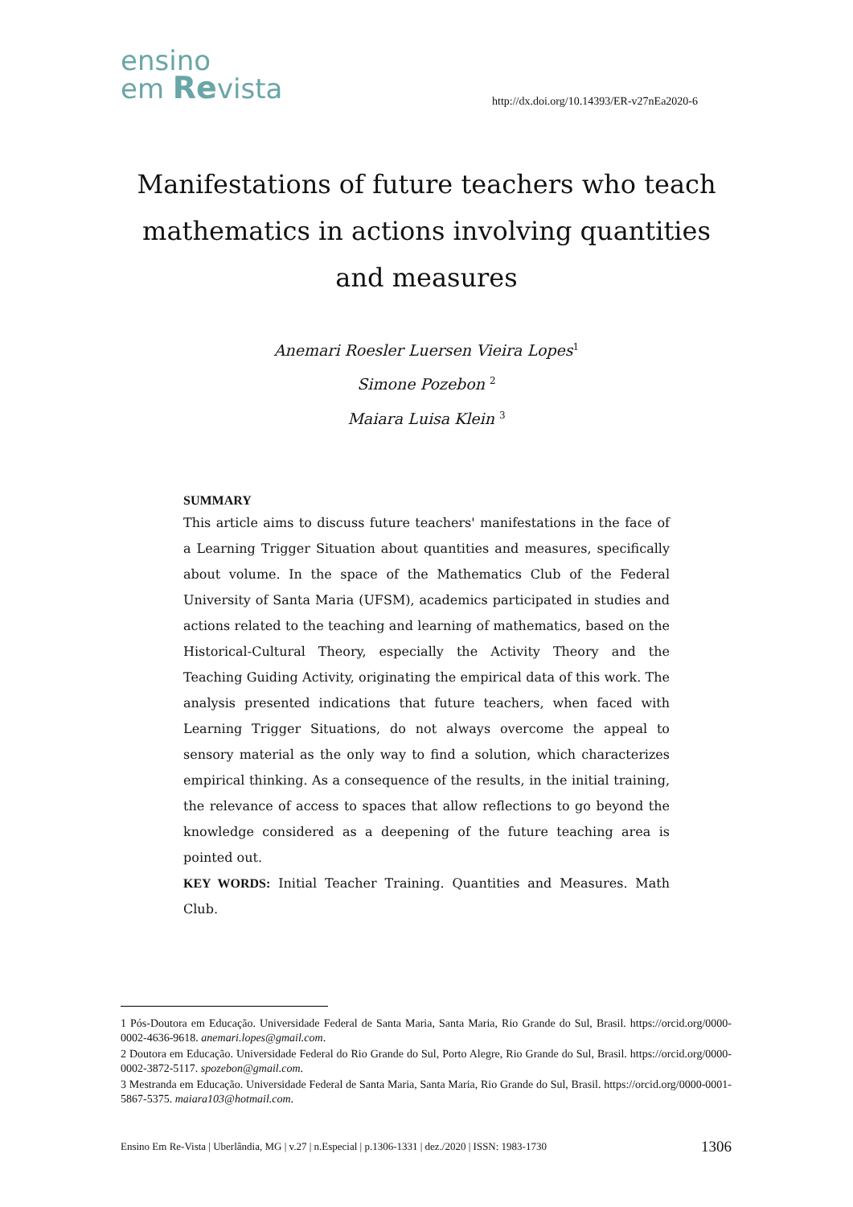ensino
em Revista
http://dx.doi.org/10.14393/ER-v27nEa2020-6
Manifestations of future teachers who teach mathematics in actions involving quantities and measures
Anemari Roesler Luersen Vieira Lopes<sup>1</sup>
Simone Pozebon <sup>2</sup>
Maiara Luisa Klein <sup>3</sup>
SUMMARY
This article aims to discuss future teachers' manifestations in the face of a Learning Trigger Situation about quantities and measures, specifically about volume. In the space of the Mathematics Club of the Federal University of Santa Maria (UFSM), academics participated in studies and actions related to the teaching and learning of mathematics, based on the Historical-Cultural Theory, especially the Activity Theory and the Teaching Guiding Activity, originating the empirical data of this work. The analysis presented indications that future teachers, when faced with Learning Trigger Situations, do not always overcome the appeal to sensory material as the only way to find a solution, which characterizes empirical thinking. As a consequence of the results, in the initial training, the relevance of access to spaces that allow reflections to go beyond the knowledge considered as a deepening of the future teaching area is pointed out.
KEY WORDS: Initial Teacher Training. Quantities and Measures. Math Club.
1 Pós-Doutora em Educação. Universidade Federal de Santa Maria, Santa Maria, Rio Grande do Sul, Brasil. https://orcid.org/0000-0002-4636-9618. anemari.lopes@gmail.com.
2 Doutora em Educação. Universidade Federal do Rio Grande do Sul, Porto Alegre, Rio Grande do Sul, Brasil. https://orcid.org/0000-0002-3872-5117. spozebon@gmail.com.
3 Mestranda em Educação. Universidade Federal de Santa Maria, Santa Maria, Rio Grande do Sul, Brasil. https://orcid.org/0000-0001-5867-5375. maiara103@hotmail.com.
Ensino Em Re-Vista | Uberlândia, MG | v.27 | n.Especial | p.1306-1331 | dez./2020 | ISSN: 1983-1730 1306